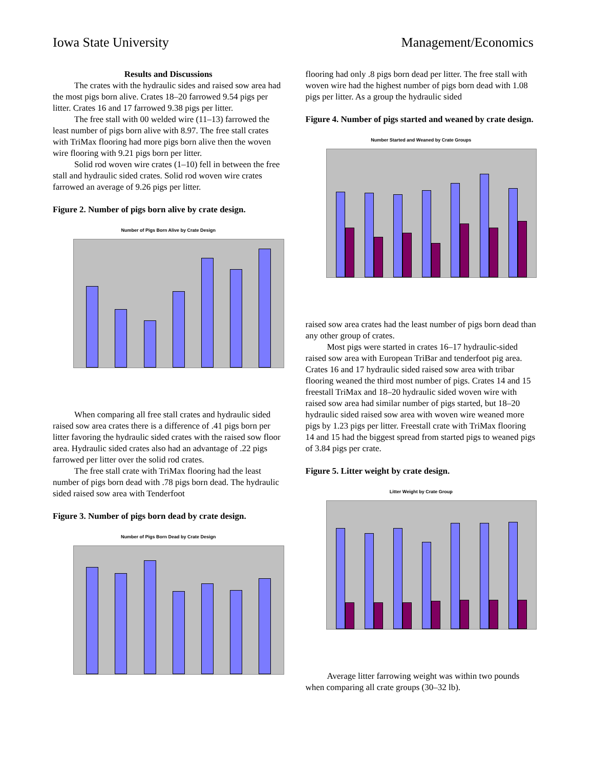Iowa State University Management/Economics
Results and Discussions
The crates with the hydraulic sides and raised sow area had the most pigs born alive. Crates 18–20 farrowed 9.54 pigs per litter. Crates 16 and 17 farrowed 9.38 pigs per litter.
The free stall with 00 welded wire (11–13) farrowed the least number of pigs born alive with 8.97. The free stall crates with TriMax flooring had more pigs born alive then the woven wire flooring with 9.21 pigs born per litter.
Solid rod woven wire crates (1–10) fell in between the free stall and hydraulic sided crates. Solid rod woven wire crates farrowed an average of 9.26 pigs per litter.
Figure 2. Number of pigs born alive by crate design.
Number of Pigs Born Alive by Crate Design
When comparing all free stall crates and hydraulic sided raised sow area crates there is a difference of .41 pigs born per litter favoring the hydraulic sided crates with the raised sow floor area. Hydraulic sided crates also had an advantage of .22 pigs farrowed per litter over the solid rod crates.
The free stall crate with TriMax flooring had the least number of pigs born dead with .78 pigs born dead. The hydraulic sided raised sow area with Tenderfoot
Figure 3. Number of pigs born dead by crate design.
Number of Pigs Born Dead by Crate Design
flooring had only .8 pigs born dead per litter. The free stall with woven wire had the highest number of pigs born dead with 1.08 pigs per litter. As a group the hydraulic sided
Figure 4. Number of pigs started and weaned by crate design.
Number Started and Weaned by Crate Groups
raised sow area crates had the least number of pigs born dead than any other group of crates.
Most pigs were started in crates 16–17 hydraulic-sided raised sow area with European TriBar and tenderfoot pig area. Crates 16 and 17 hydraulic sided raised sow area with tribar flooring weaned the third most number of pigs. Crates 14 and 15 freestall TriMax and 18–20 hydraulic sided woven wire with raised sow area had similar number of pigs started, but 18–20 hydraulic sided raised sow area with woven wire weaned more pigs by 1.23 pigs per litter. Freestall crate with TriMax flooring 14 and 15 had the biggest spread from started pigs to weaned pigs of 3.84 pigs per crate.
Figure 5. Litter weight by crate design.
Litter Weight by Crate Group
Average litter farrowing weight was within two pounds when comparing all crate groups (30–32 lb).